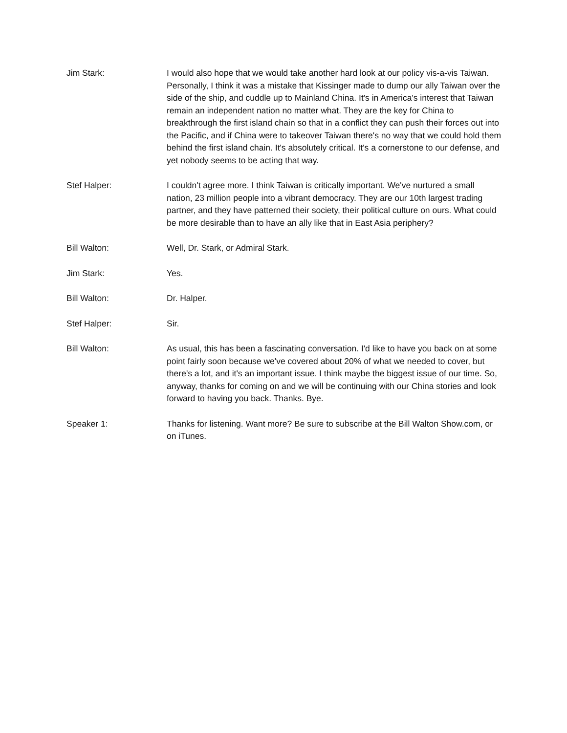Jim Stark: I would also hope that we would take another hard look at our policy vis-a-vis Taiwan. Personally, I think it was a mistake that Kissinger made to dump our ally Taiwan over the side of the ship, and cuddle up to Mainland China. It's in America's interest that Taiwan remain an independent nation no matter what. They are the key for China to breakthrough the first island chain so that in a conflict they can push their forces out into the Pacific, and if China were to takeover Taiwan there's no way that we could hold them behind the first island chain. It's absolutely critical. It's a cornerstone to our defense, and yet nobody seems to be acting that way.
Stef Halper: I couldn't agree more. I think Taiwan is critically important. We've nurtured a small nation, 23 million people into a vibrant democracy. They are our 10th largest trading partner, and they have patterned their society, their political culture on ours. What could be more desirable than to have an ally like that in East Asia periphery?
Bill Walton: Well, Dr. Stark, or Admiral Stark.
Jim Stark: Yes.
Bill Walton: Dr. Halper.
Stef Halper: Sir.
Bill Walton: As usual, this has been a fascinating conversation. I'd like to have you back on at some point fairly soon because we've covered about 20% of what we needed to cover, but there's a lot, and it's an important issue. I think maybe the biggest issue of our time. So, anyway, thanks for coming on and we will be continuing with our China stories and look forward to having you back. Thanks. Bye.
Speaker 1: Thanks for listening. Want more? Be sure to subscribe at the Bill Walton Show.com, or on iTunes.